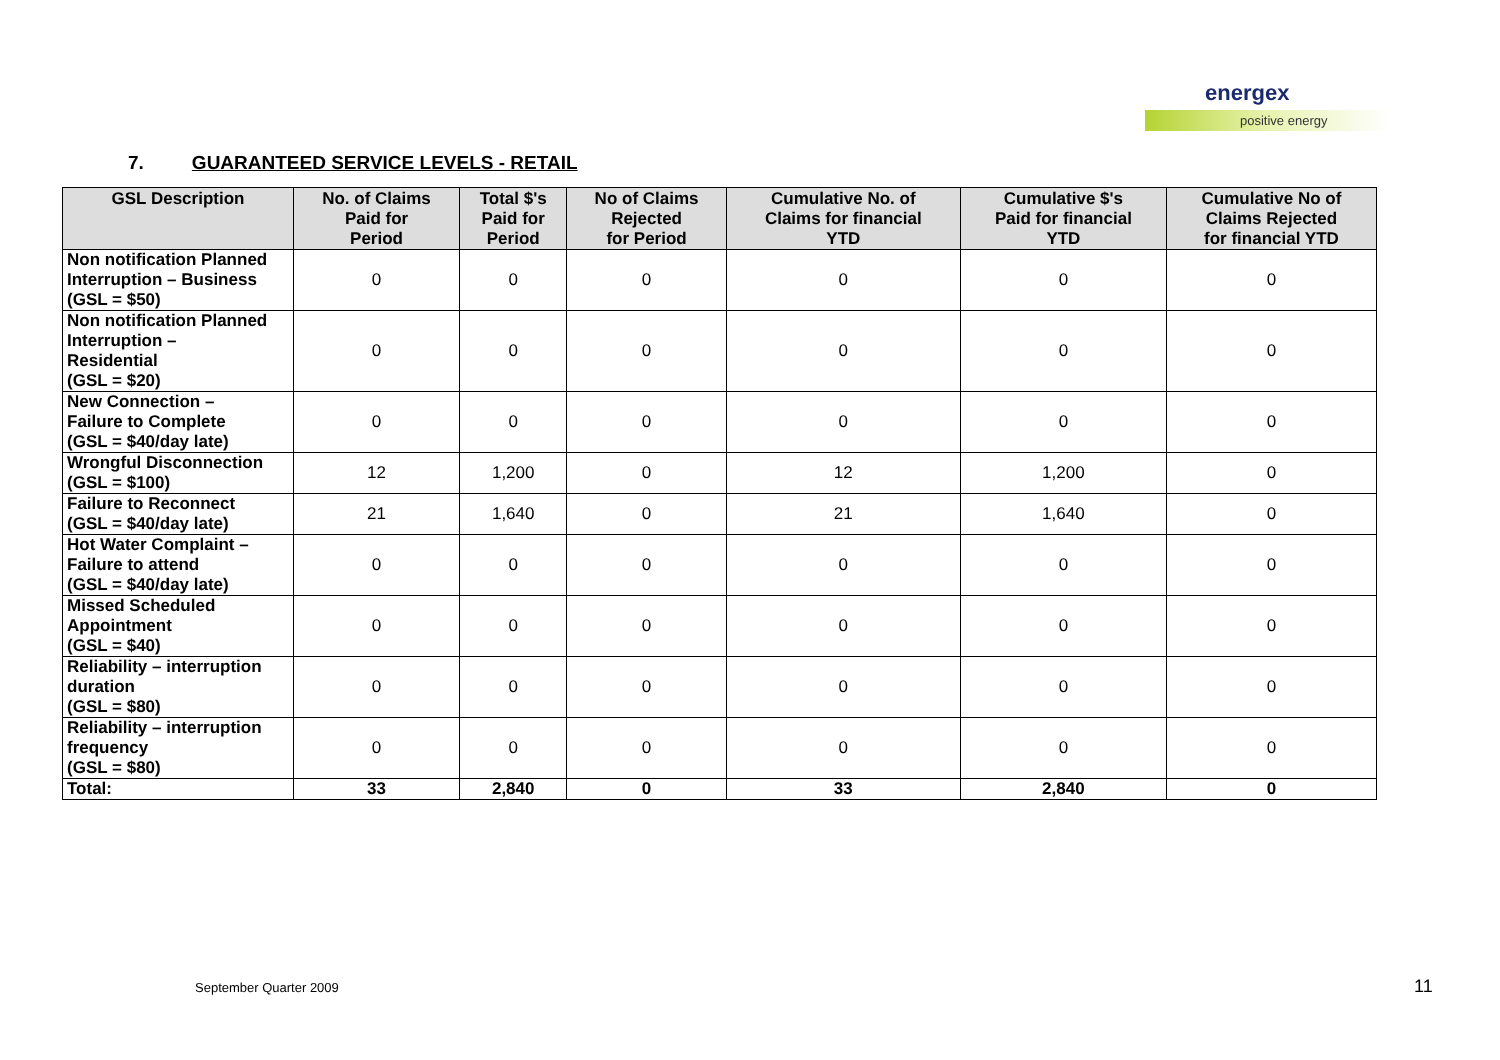energex
positive energy
7. GUARANTEED SERVICE LEVELS - RETAIL
| GSL Description | No. of Claims Paid for Period | Total $'s Paid for Period | No of Claims Rejected for Period | Cumulative No. of Claims for financial YTD | Cumulative $'s Paid for financial YTD | Cumulative No of Claims Rejected for financial YTD |
| --- | --- | --- | --- | --- | --- | --- |
| Non notification Planned Interruption – Business (GSL = $50) | 0 | 0 | 0 | 0 | 0 | 0 |
| Non notification Planned Interruption – Residential (GSL = $20) | 0 | 0 | 0 | 0 | 0 | 0 |
| New Connection – Failure to Complete (GSL = $40/day late) | 0 | 0 | 0 | 0 | 0 | 0 |
| Wrongful Disconnection (GSL = $100) | 12 | 1,200 | 0 | 12 | 1,200 | 0 |
| Failure to Reconnect (GSL = $40/day late) | 21 | 1,640 | 0 | 21 | 1,640 | 0 |
| Hot Water Complaint – Failure to attend (GSL = $40/day late) | 0 | 0 | 0 | 0 | 0 | 0 |
| Missed Scheduled Appointment (GSL = $40) | 0 | 0 | 0 | 0 | 0 | 0 |
| Reliability – interruption duration (GSL = $80) | 0 | 0 | 0 | 0 | 0 | 0 |
| Reliability – interruption frequency (GSL = $80) | 0 | 0 | 0 | 0 | 0 | 0 |
| Total: | 33 | 2,840 | 0 | 33 | 2,840 | 0 |
September Quarter 2009 11